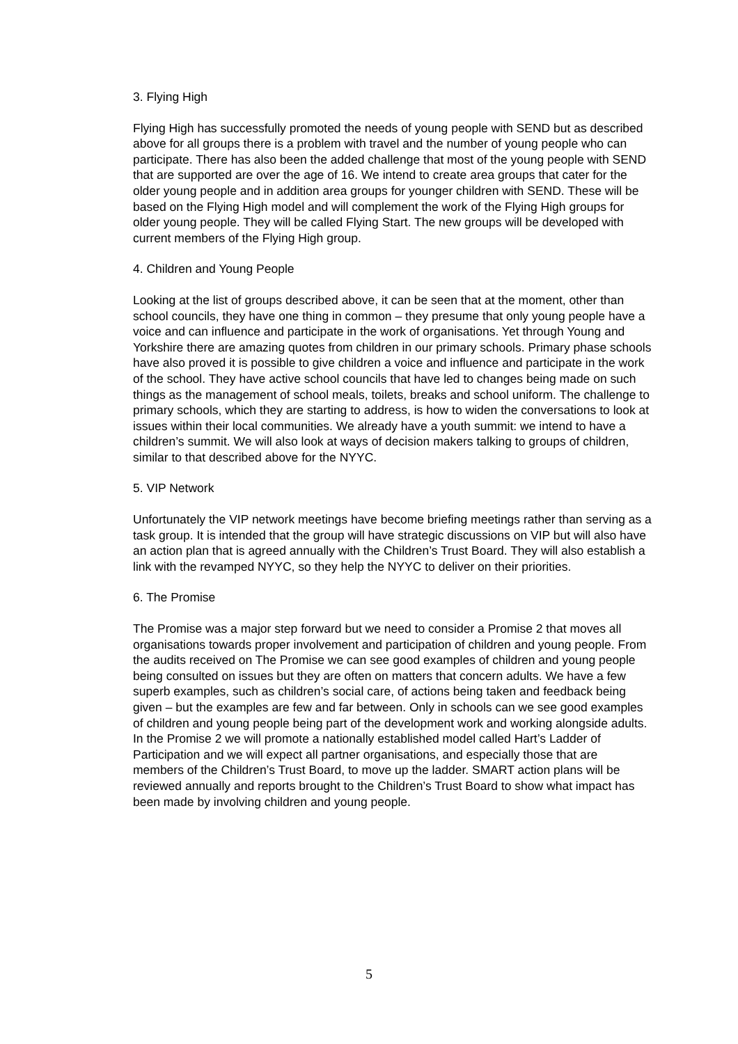3. Flying High
Flying High has successfully promoted the needs of young people with SEND but as described above for all groups there is a problem with travel and the number of young people who can participate. There has also been the added challenge that most of the young people with SEND that are supported are over the age of 16. We intend to create area groups that cater for the older young people and in addition area groups for younger children with SEND. These will be based on the Flying High model and will complement the work of the Flying High groups for older young people. They will be called Flying Start. The new groups will be developed with current members of the Flying High group.
4. Children and Young People
Looking at the list of groups described above, it can be seen that at the moment, other than school councils, they have one thing in common – they presume that only young people have a voice and can influence and participate in the work of organisations. Yet through Young and Yorkshire there are amazing quotes from children in our primary schools. Primary phase schools have also proved it is possible to give children a voice and influence and participate in the work of the school. They have active school councils that have led to changes being made on such things as the management of school meals, toilets, breaks and school uniform. The challenge to primary schools, which they are starting to address, is how to widen the conversations to look at issues within their local communities. We already have a youth summit: we intend to have a children’s summit. We will also look at ways of decision makers talking to groups of children, similar to that described above for the NYYC.
5. VIP Network
Unfortunately the VIP network meetings have become briefing meetings rather than serving as a task group. It is intended that the group will have strategic discussions on VIP but will also have an action plan that is agreed annually with the Children’s Trust Board. They will also establish a link with the revamped NYYC, so they help the NYYC to deliver on their priorities.
6. The Promise
The Promise was a major step forward but we need to consider a Promise 2 that moves all organisations towards proper involvement and participation of children and young people. From the audits received on The Promise we can see good examples of children and young people being consulted on issues but they are often on matters that concern adults. We have a few superb examples, such as children’s social care, of actions being taken and feedback being given – but the examples are few and far between. Only in schools can we see good examples of children and young people being part of the development work and working alongside adults. In the Promise 2 we will promote a nationally established model called Hart’s Ladder of Participation and we will expect all partner organisations, and especially those that are members of the Children’s Trust Board, to move up the ladder. SMART action plans will be reviewed annually and reports brought to the Children’s Trust Board to show what impact has been made by involving children and young people.
5